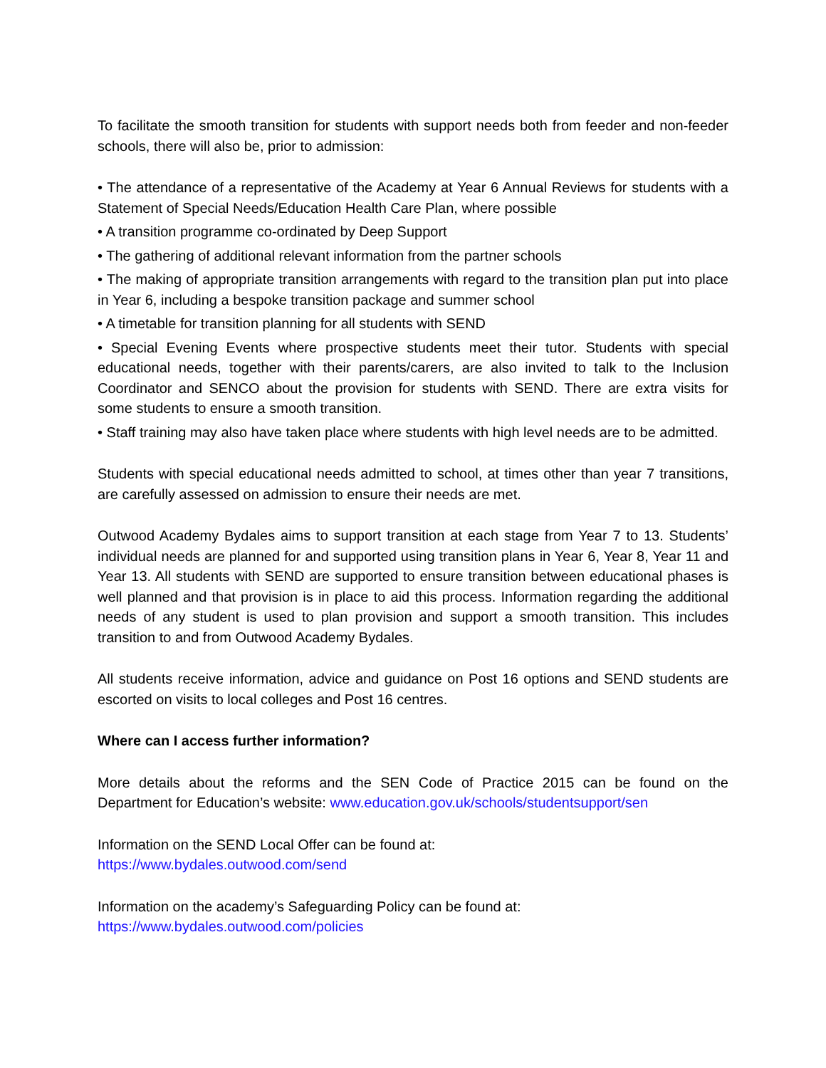To facilitate the smooth transition for students with support needs both from feeder and non-feeder schools, there will also be, prior to admission:
• The attendance of a representative of the Academy at Year 6 Annual Reviews for students with a Statement of Special Needs/Education Health Care Plan, where possible
• A transition programme co-ordinated by Deep Support
• The gathering of additional relevant information from the partner schools
• The making of appropriate transition arrangements with regard to the transition plan put into place in Year 6, including a bespoke transition package and summer school
• A timetable for transition planning for all students with SEND
• Special Evening Events where prospective students meet their tutor. Students with special educational needs, together with their parents/carers, are also invited to talk to the Inclusion Coordinator and SENCO about the provision for students with SEND. There are extra visits for some students to ensure a smooth transition.
• Staff training may also have taken place where students with high level needs are to be admitted.
Students with special educational needs admitted to school, at times other than year 7 transitions, are carefully assessed on admission to ensure their needs are met.
Outwood Academy Bydales aims to support transition at each stage from Year 7 to 13. Students’ individual needs are planned for and supported using transition plans in Year 6, Year 8, Year 11 and Year 13. All students with SEND are supported to ensure transition between educational phases is well planned and that provision is in place to aid this process. Information regarding the additional needs of any student is used to plan provision and support a smooth transition. This includes transition to and from Outwood Academy Bydales.
All students receive information, advice and guidance on Post 16 options and SEND students are escorted on visits to local colleges and Post 16 centres.
Where can I access further information?
More details about the reforms and the SEN Code of Practice 2015 can be found on the Department for Education’s website: www.education.gov.uk/schools/studentsupport/sen
Information on the SEND Local Offer can be found at:
https://www.bydales.outwood.com/send
Information on the academy’s Safeguarding Policy can be found at:
https://www.bydales.outwood.com/policies